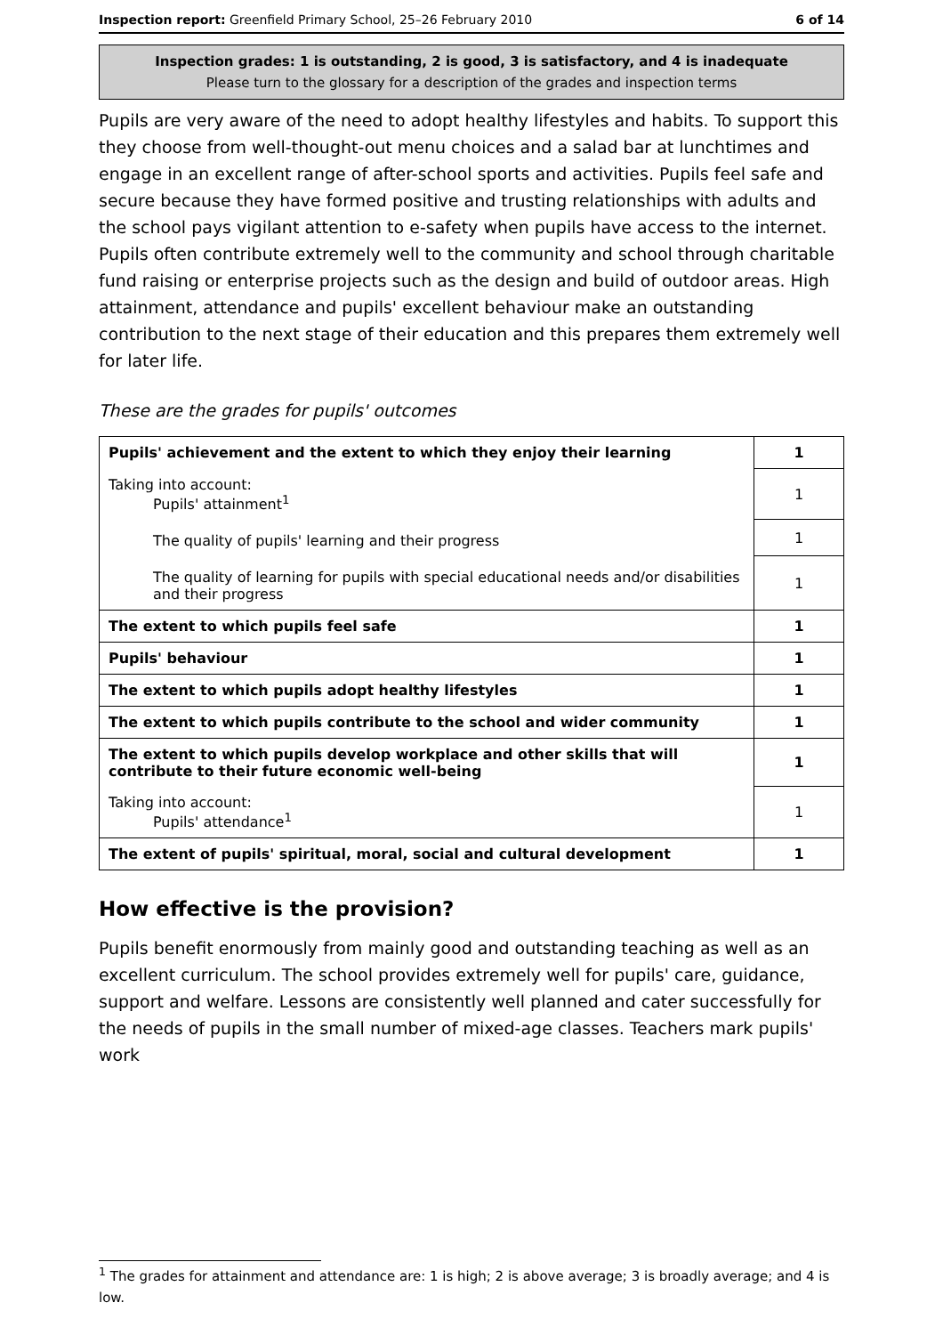Inspection report: Greenfield Primary School, 25–26 February 2010 6 of 14
Inspection grades: 1 is outstanding, 2 is good, 3 is satisfactory, and 4 is inadequate
Please turn to the glossary for a description of the grades and inspection terms
Pupils are very aware of the need to adopt healthy lifestyles and habits. To support this they choose from well-thought-out menu choices and a salad bar at lunchtimes and engage in an excellent range of after-school sports and activities. Pupils feel safe and secure because they have formed positive and trusting relationships with adults and the school pays vigilant attention to e-safety when pupils have access to the internet. Pupils often contribute extremely well to the community and school through charitable fund raising or enterprise projects such as the design and build of outdoor areas. High attainment, attendance and pupils' excellent behaviour make an outstanding contribution to the next stage of their education and this prepares them extremely well for later life.
These are the grades for pupils' outcomes
| Pupils' achievement and the extent to which they enjoy their learning | 1 |
| Taking into account: Pupils' attainment<sup>1</sup> | 1 |
| The quality of pupils' learning and their progress | 1 |
| The quality of learning for pupils with special educational needs and/or disabilities and their progress | 1 |
| The extent to which pupils feel safe | 1 |
| Pupils' behaviour | 1 |
| The extent to which pupils adopt healthy lifestyles | 1 |
| The extent to which pupils contribute to the school and wider community | 1 |
| The extent to which pupils develop workplace and other skills that will contribute to their future economic well-being | 1 |
| Taking into account: Pupils' attendance<sup>1</sup> | 1 |
| The extent of pupils' spiritual, moral, social and cultural development | 1 |
How effective is the provision?
Pupils benefit enormously from mainly good and outstanding teaching as well as an excellent curriculum. The school provides extremely well for pupils' care, guidance, support and welfare. Lessons are consistently well planned and cater successfully for the needs of pupils in the small number of mixed-age classes. Teachers mark pupils' work
<sup>1</sup> The grades for attainment and attendance are: 1 is high; 2 is above average; 3 is broadly average; and 4 is low.